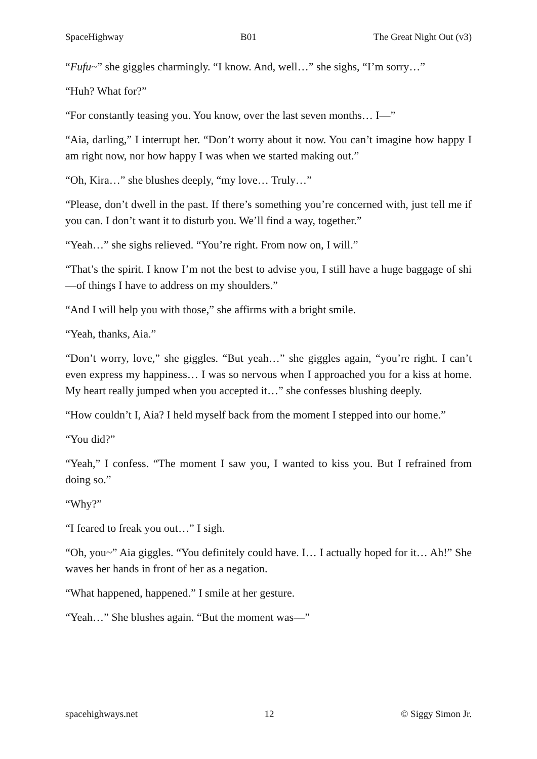SpaceHighway B01 The Great Night Out (v3)
“Fufu~” she giggles charmingly. “I know. And, well…” she sighs, “I’m sorry…”
“Huh? What for?”
“For constantly teasing you. You know, over the last seven months… I—”
“Aia, darling,” I interrupt her. “Don’t worry about it now. You can’t imagine how happy I am right now, nor how happy I was when we started making out.”
“Oh, Kira…” she blushes deeply, “my love… Truly…”
“Please, don’t dwell in the past. If there’s something you’re concerned with, just tell me if you can. I don’t want it to disturb you. We’ll find a way, together.”
“Yeah…” she sighs relieved. “You’re right. From now on, I will.”
“That’s the spirit. I know I’m not the best to advise you, I still have a huge baggage of shi—of things I have to address on my shoulders.”
“And I will help you with those,” she affirms with a bright smile.
“Yeah, thanks, Aia.”
“Don’t worry, love,” she giggles. “But yeah…” she giggles again, “you’re right. I can’t even express my happiness… I was so nervous when I approached you for a kiss at home. My heart really jumped when you accepted it…” she confesses blushing deeply.
“How couldn’t I, Aia? I held myself back from the moment I stepped into our home.”
“You did?”
“Yeah,” I confess. “The moment I saw you, I wanted to kiss you. But I refrained from doing so.”
“Why?”
“I feared to freak you out…” I sigh.
“Oh, you~” Aia giggles. “You definitely could have. I… I actually hoped for it… Ah!” She waves her hands in front of her as a negation.
“What happened, happened.” I smile at her gesture.
“Yeah…” She blushes again. “But the moment was—”
spacehighways.net 12 © Siggy Simon Jr.